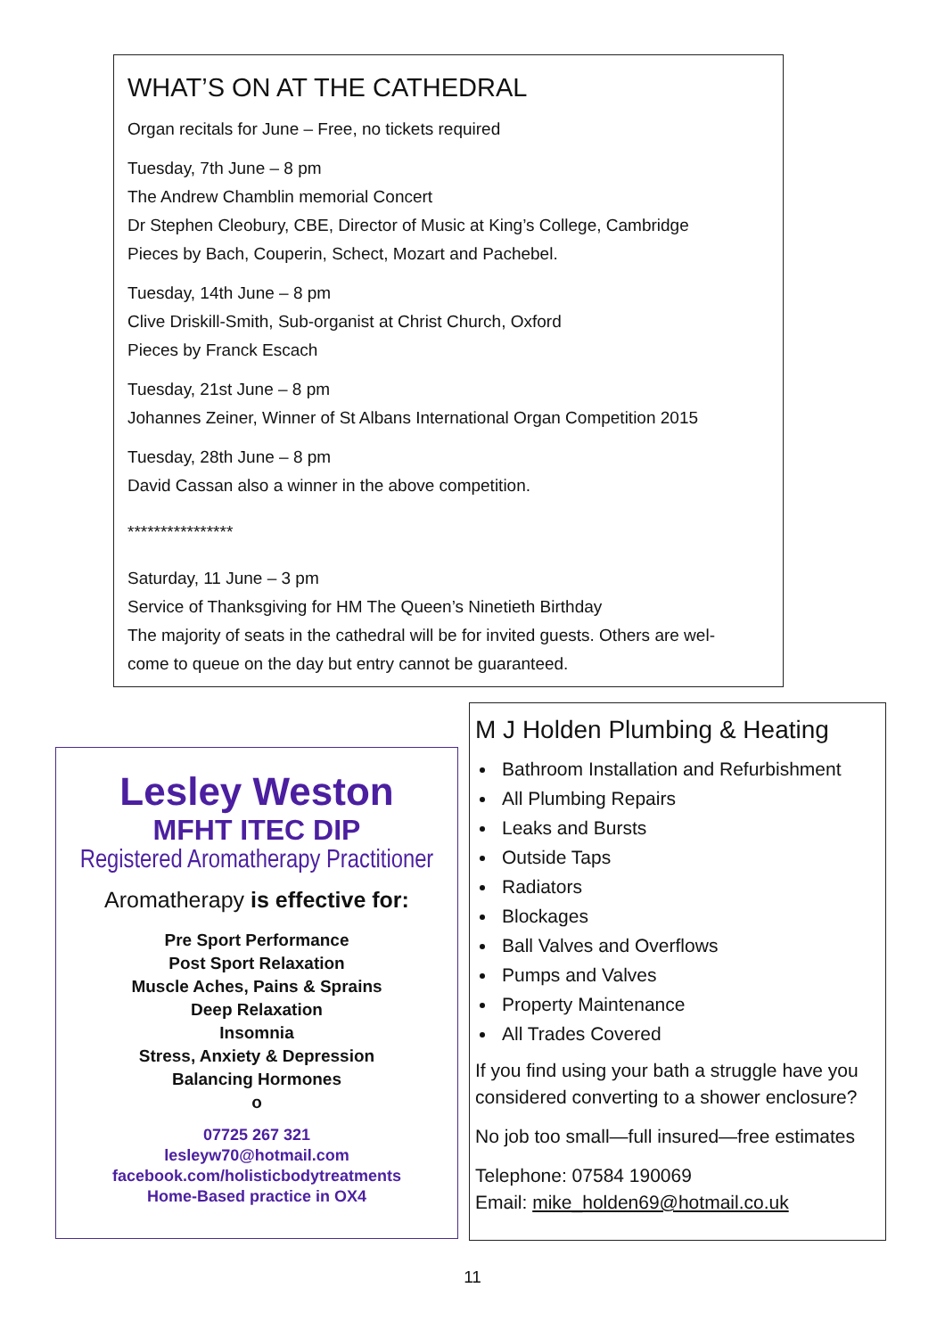WHAT’S ON AT THE CATHEDRAL
Organ recitals for June – Free, no tickets required
Tuesday, 7th June – 8 pm
The Andrew Chamblin memorial Concert
Dr Stephen Cleobury, CBE, Director of Music at King’s College, Cambridge
Pieces by Bach, Couperin, Schect, Mozart and Pachebel.
Tuesday, 14th June – 8 pm
Clive Driskill-Smith, Sub-organist at Christ Church, Oxford
Pieces by Franck Escach
Tuesday, 21st June – 8 pm
Johannes Zeiner, Winner of St Albans International Organ Competition 2015
Tuesday, 28th June – 8 pm
David Cassan also a winner in the above competition.
****************
Saturday, 11 June – 3 pm
Service of Thanksgiving for HM The Queen’s Ninetieth Birthday
The majority of seats in the cathedral will be for invited guests. Others are wel-
come to queue on the day but entry cannot be guaranteed.
Lesley Weston
MFHT ITEC DIP
Registered Aromatherapy Practitioner
Aromatherapy is effective for:
Pre Sport Performance
Post Sport Relaxation
Muscle Aches, Pains & Sprains
Deep Relaxation
Insomnia
Stress, Anxiety & Depression
Balancing Hormones
o
07725 267 321
lesleyw70@hotmail.com
facebook.com/holisticbodytreatments
Home-Based practice in OX4
M J Holden Plumbing & Heating
Bathroom Installation and Refurbishment
All Plumbing Repairs
Leaks and Bursts
Outside Taps
Radiators
Blockages
Ball Valves and Overflows
Pumps and Valves
Property Maintenance
All Trades Covered
If you find using your bath a struggle have you considered converting to a shower enclosure?
No job too small—full insured—free estimates
Telephone: 07584 190069
Email: mike_holden69@hotmail.co.uk
11